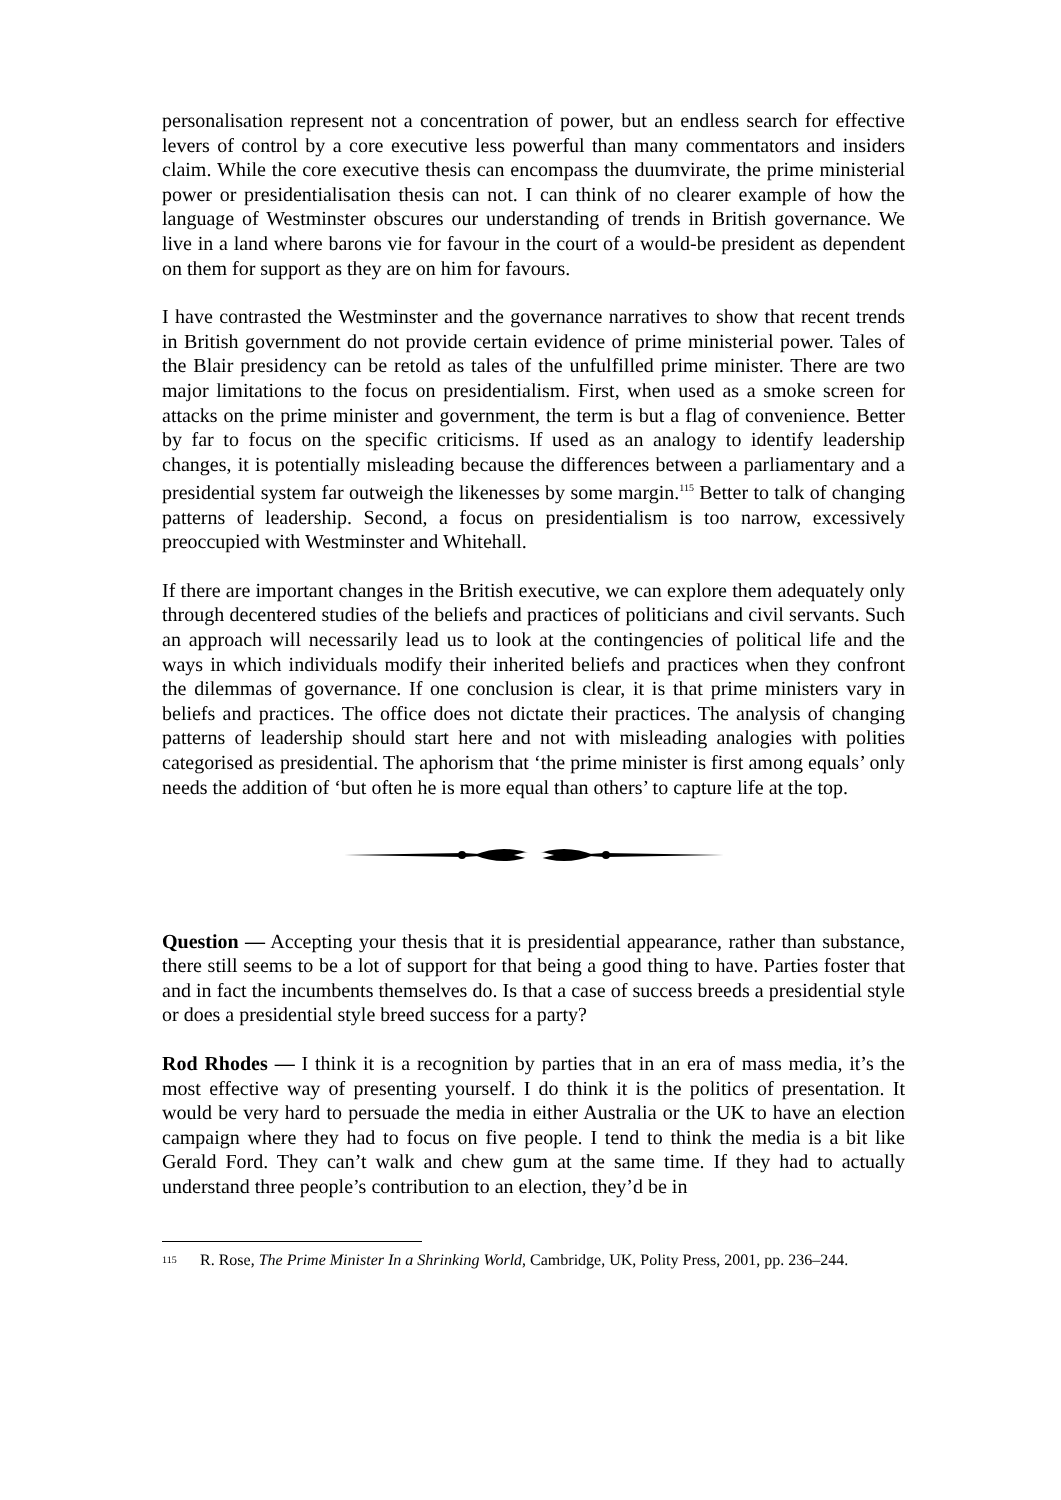personalisation represent not a concentration of power, but an endless search for effective levers of control by a core executive less powerful than many commentators and insiders claim. While the core executive thesis can encompass the duumvirate, the prime ministerial power or presidentialisation thesis can not. I can think of no clearer example of how the language of Westminster obscures our understanding of trends in British governance. We live in a land where barons vie for favour in the court of a would-be president as dependent on them for support as they are on him for favours.
I have contrasted the Westminster and the governance narratives to show that recent trends in British government do not provide certain evidence of prime ministerial power. Tales of the Blair presidency can be retold as tales of the unfulfilled prime minister. There are two major limitations to the focus on presidentialism. First, when used as a smoke screen for attacks on the prime minister and government, the term is but a flag of convenience. Better by far to focus on the specific criticisms. If used as an analogy to identify leadership changes, it is potentially misleading because the differences between a parliamentary and a presidential system far outweigh the likenesses by some margin.<sup>115</sup> Better to talk of changing patterns of leadership. Second, a focus on presidentialism is too narrow, excessively preoccupied with Westminster and Whitehall.
If there are important changes in the British executive, we can explore them adequately only through decentered studies of the beliefs and practices of politicians and civil servants. Such an approach will necessarily lead us to look at the contingencies of political life and the ways in which individuals modify their inherited beliefs and practices when they confront the dilemmas of governance. If one conclusion is clear, it is that prime ministers vary in beliefs and practices. The office does not dictate their practices. The analysis of changing patterns of leadership should start here and not with misleading analogies with polities categorised as presidential. The aphorism that ‘the prime minister is first among equals’ only needs the addition of ‘but often he is more equal than others’ to capture life at the top.
Question — Accepting your thesis that it is presidential appearance, rather than substance, there still seems to be a lot of support for that being a good thing to have. Parties foster that and in fact the incumbents themselves do. Is that a case of success breeds a presidential style or does a presidential style breed success for a party?
Rod Rhodes — I think it is a recognition by parties that in an era of mass media, it’s the most effective way of presenting yourself. I do think it is the politics of presentation. It would be very hard to persuade the media in either Australia or the UK to have an election campaign where they had to focus on five people. I tend to think the media is a bit like Gerald Ford. They can’t walk and chew gum at the same time. If they had to actually understand three people’s contribution to an election, they’d be in
<sup>115</sup> R. Rose, The Prime Minister In a Shrinking World, Cambridge, UK, Polity Press, 2001, pp. 236–244.